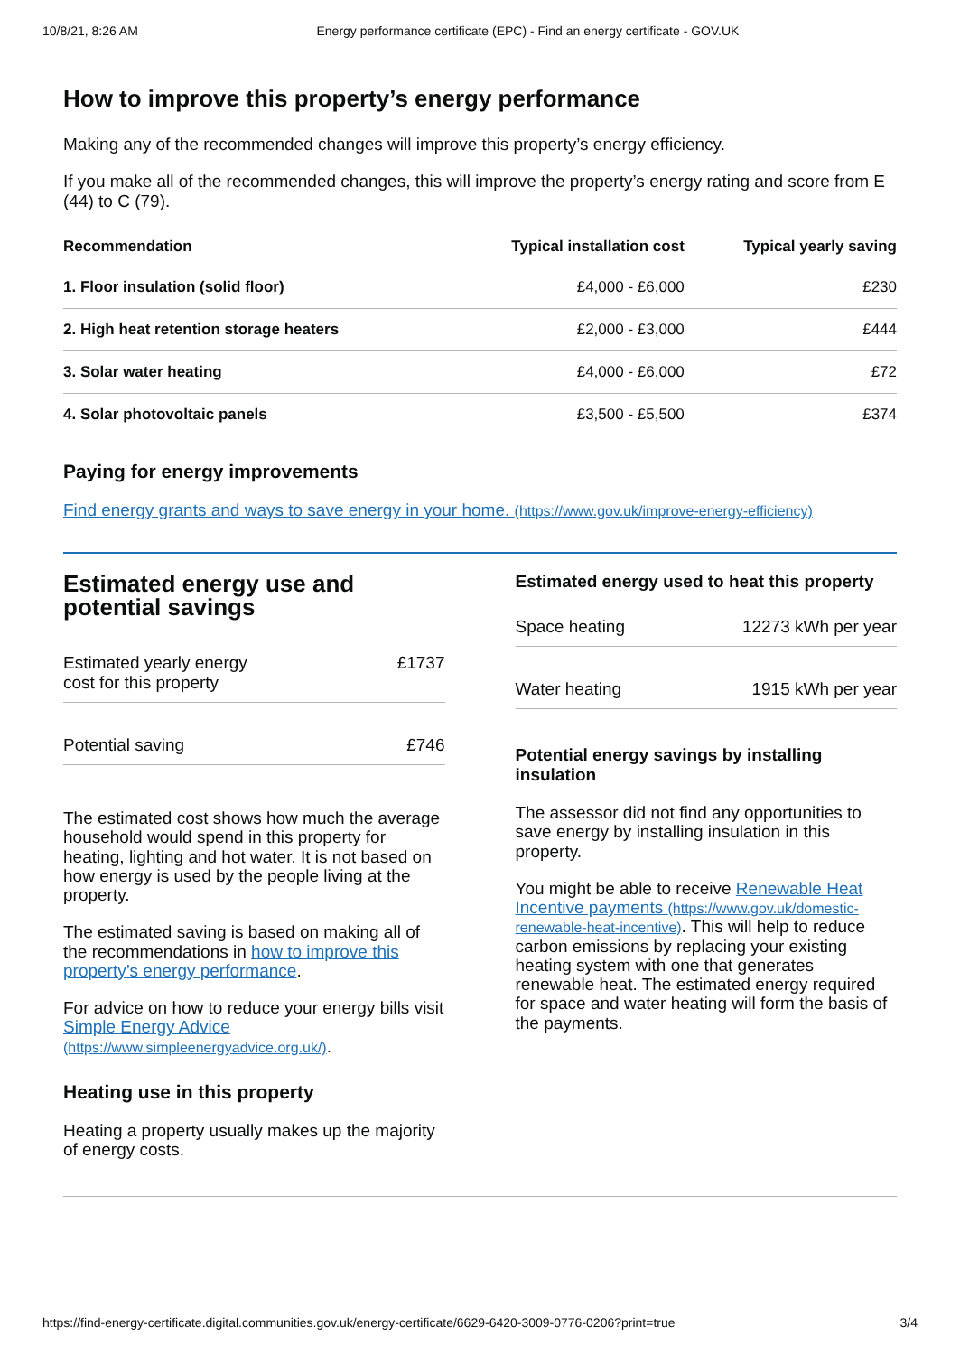10/8/21, 8:26 AM Energy performance certificate (EPC) - Find an energy certificate - GOV.UK
How to improve this property’s energy performance
Making any of the recommended changes will improve this property’s energy efficiency.
If you make all of the recommended changes, this will improve the property’s energy rating and score from E (44) to C (79).
| Recommendation | Typical installation cost | Typical yearly saving |
| --- | --- | --- |
| 1. Floor insulation (solid floor) | £4,000 - £6,000 | £230 |
| 2. High heat retention storage heaters | £2,000 - £3,000 | £444 |
| 3. Solar water heating | £4,000 - £6,000 | £72 |
| 4. Solar photovoltaic panels | £3,500 - £5,500 | £374 |
Paying for energy improvements
Find energy grants and ways to save energy in your home. (https://www.gov.uk/improve-energy-efficiency)
Estimated energy use and potential savings
Estimated yearly energy
cost for this property £1737
Potential saving £746
The estimated cost shows how much the average household would spend in this property for heating, lighting and hot water. It is not based on how energy is used by the people living at the property.
The estimated saving is based on making all of the recommendations in how to improve this property’s energy performance.
For advice on how to reduce your energy bills visit Simple Energy Advice (https://www.simpleenergyadvice.org.uk/).
Heating use in this property
Heating a property usually makes up the majority of energy costs.
Estimated energy used to heat this property
Space heating 12273 kWh per year
Water heating 1915 kWh per year
Potential energy savings by installing insulation
The assessor did not find any opportunities to save energy by installing insulation in this property.
You might be able to receive Renewable Heat Incentive payments (https://www.gov.uk/domestic-renewable-heat-incentive). This will help to reduce carbon emissions by replacing your existing heating system with one that generates renewable heat. The estimated energy required for space and water heating will form the basis of the payments.
https://find-energy-certificate.digital.communities.gov.uk/energy-certificate/6629-6420-3009-0776-0206?print=true 3/4